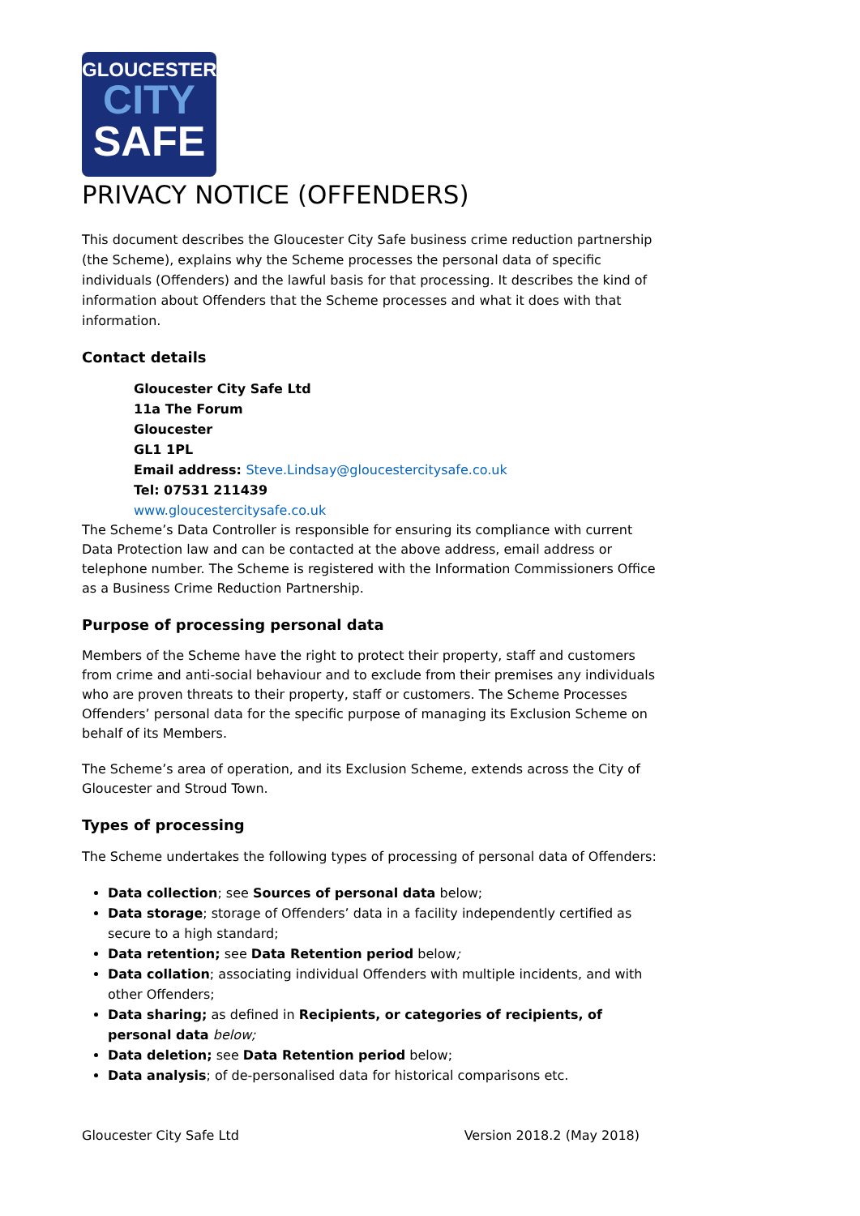GLOUCESTER
CITY
SAFE
PRIVACY NOTICE (OFFENDERS)
This document describes the Gloucester City Safe business crime reduction partnership (the Scheme), explains why the Scheme processes the personal data of specific individuals (Offenders) and the lawful basis for that processing. It describes the kind of information about Offenders that the Scheme processes and what it does with that information.
Contact details
Gloucester City Safe Ltd
11a The Forum
Gloucester
GL1 1PL
Email address: Steve.Lindsay@gloucestercitysafe.co.uk
Tel: 07531 211439
www.gloucestercitysafe.co.uk
The Scheme’s Data Controller is responsible for ensuring its compliance with current Data Protection law and can be contacted at the above address, email address or telephone number. The Scheme is registered with the Information Commissioners Office as a Business Crime Reduction Partnership.
Purpose of processing personal data
Members of the Scheme have the right to protect their property, staff and customers from crime and anti-social behaviour and to exclude from their premises any individuals who are proven threats to their property, staff or customers. The Scheme Processes Offenders’ personal data for the specific purpose of managing its Exclusion Scheme on behalf of its Members.
The Scheme’s area of operation, and its Exclusion Scheme, extends across the City of Gloucester and Stroud Town.
Types of processing
The Scheme undertakes the following types of processing of personal data of Offenders:
Data collection; see Sources of personal data below;
Data storage; storage of Offenders’ data in a facility independently certified as secure to a high standard;
Data retention; see Data Retention period below;
Data collation; associating individual Offenders with multiple incidents, and with other Offenders;
Data sharing; as defined in Recipients, or categories of recipients, of personal data below;
Data deletion; see Data Retention period below;
Data analysis; of de-personalised data for historical comparisons etc.
Gloucester City Safe Ltd Version 2018.2 (May 2018)